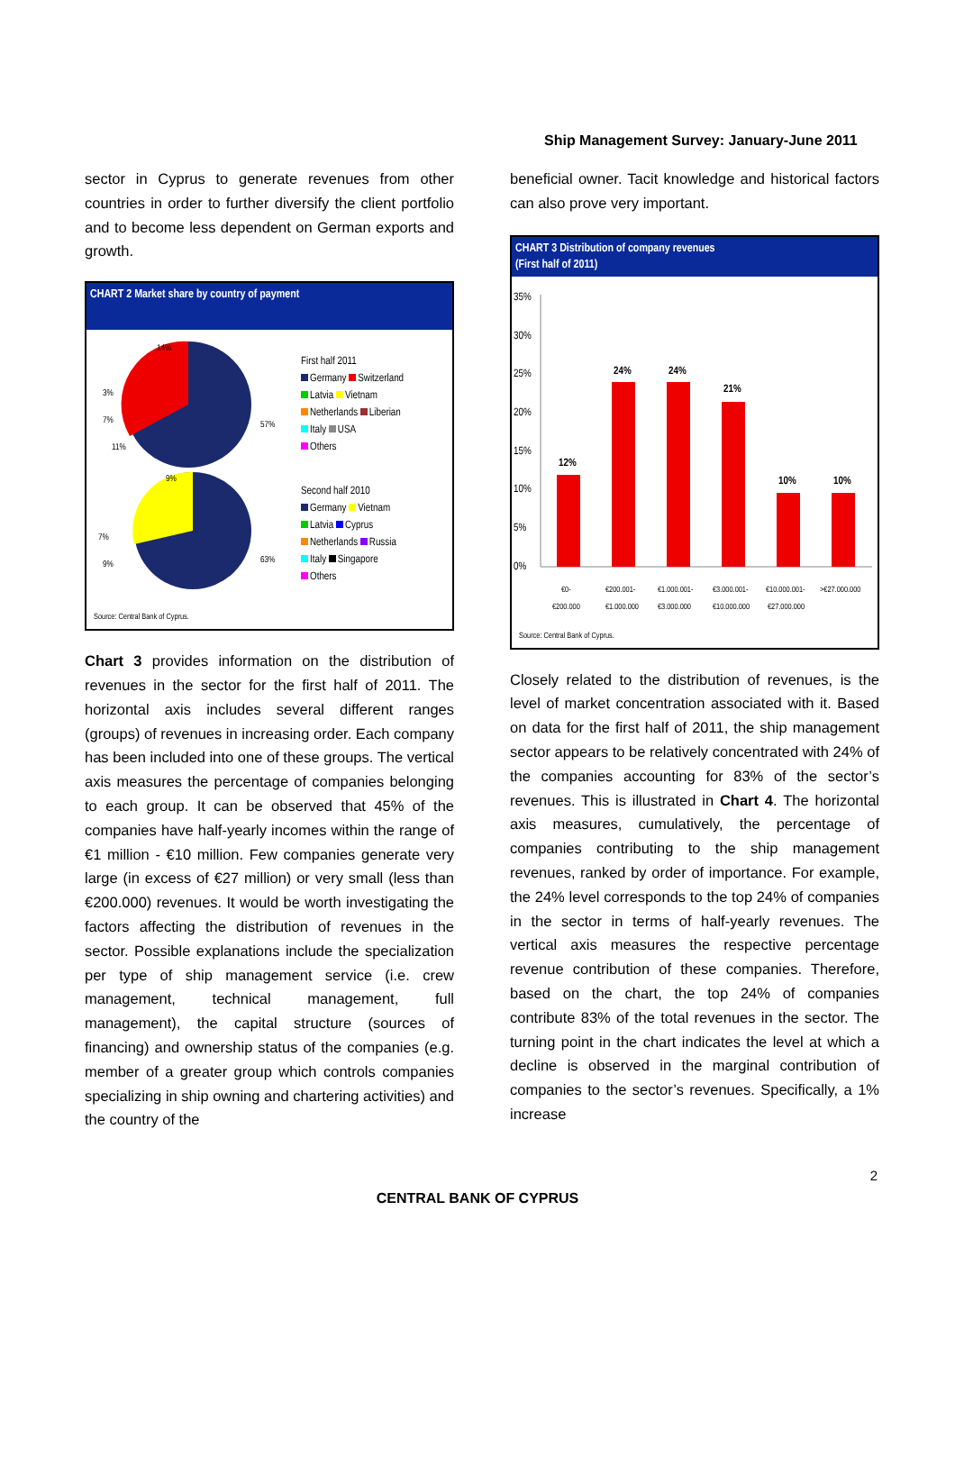Ship Management Survey: January-June 2011
sector in Cyprus to generate revenues from other countries in order to further diversify the client portfolio and to become less dependent on German exports and growth.
CHART 2 Market share by country of payment
57%
14%
11%
7%
3%
63%
9%
9%
7%
First half 2011
Germany Switzerland
Latvia Vietnam
Netherlands Liberian
Italy USA
Others
Second half 2010
Germany Vietnam
Latvia Cyprus
Netherlands Russia
Italy Singapore
Others
Source: Central Bank of Cyprus.
Chart 3 provides information on the distribution of revenues in the sector for the first half of 2011. The horizontal axis includes several different ranges (groups) of revenues in increasing order. Each company has been included into one of these groups. The vertical axis measures the percentage of companies belonging to each group. It can be observed that 45% of the companies have half-yearly incomes within the range of €1 million - €10 million. Few companies generate very large (in excess of €27 million) or very small (less than €200.000) revenues. It would be worth investigating the factors affecting the distribution of revenues in the sector. Possible explanations include the specialization per type of ship management service (i.e. crew management, technical management, full management), the capital structure (sources of financing) and ownership status of the companies (e.g. member of a greater group which controls companies specializing in ship owning and chartering activities) and the country of the
beneficial owner. Tacit knowledge and historical factors can also prove very important.
CHART 3 Distribution of company revenues
(First half of 2011)
35%
30%
25%
20%
15%
10%
5%
0%
12%
24%
24%
21%
10%
10%
€0-
€200.000
€200.001-
€1.000.000
€1.000.001-
€3.000.000
€3.000.001-
€10.000.000
€10.000.001-
€27.000.000
>€27.000.000
Source: Central Bank of Cyprus.
Closely related to the distribution of revenues, is the level of market concentration associated with it. Based on data for the first half of 2011, the ship management sector appears to be relatively concentrated with 24% of the companies accounting for 83% of the sector’s revenues. This is illustrated in Chart 4. The horizontal axis measures, cumulatively, the percentage of companies contributing to the ship management revenues, ranked by order of importance. For example, the 24% level corresponds to the top 24% of companies in the sector in terms of half-yearly revenues. The vertical axis measures the respective percentage revenue contribution of these companies. Therefore, based on the chart, the top 24% of companies contribute 83% of the total revenues in the sector. The turning point in the chart indicates the level at which a decline is observed in the marginal contribution of companies to the sector’s revenues. Specifically, a 1% increase
2
CENTRAL BANK OF CYPRUS